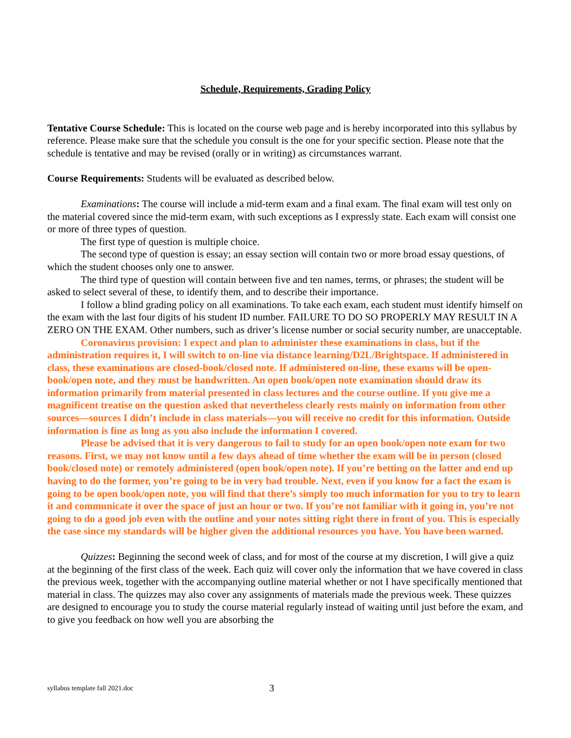Schedule, Requirements, Grading Policy
Tentative Course Schedule: This is located on the course web page and is hereby incorporated into this syllabus by reference. Please make sure that the schedule you consult is the one for your specific section. Please note that the schedule is tentative and may be revised (orally or in writing) as circumstances warrant.
Course Requirements: Students will be evaluated as described below.
Examinations: The course will include a mid-term exam and a final exam. The final exam will test only on the material covered since the mid-term exam, with such exceptions as I expressly state. Each exam will consist one or more of three types of question.
The first type of question is multiple choice.
The second type of question is essay; an essay section will contain two or more broad essay questions, of which the student chooses only one to answer.
The third type of question will contain between five and ten names, terms, or phrases; the student will be asked to select several of these, to identify them, and to describe their importance.
I follow a blind grading policy on all examinations. To take each exam, each student must identify himself on the exam with the last four digits of his student ID number. FAILURE TO DO SO PROPERLY MAY RESULT IN A ZERO ON THE EXAM. Other numbers, such as driver’s license number or social security number, are unacceptable.
Coronavirus provision: I expect and plan to administer these examinations in class, but if the administration requires it, I will switch to on-line via distance learning/D2L/Brightspace. If administered in class, these examinations are closed-book/closed note. If administered on-line, these exams will be open-book/open note, and they must be handwritten. An open book/open note examination should draw its information primarily from material presented in class lectures and the course outline. If you give me a magnificent treatise on the question asked that nevertheless clearly rests mainly on information from other sources—sources I didn’t include in class materials—you will receive no credit for this information. Outside information is fine as long as you also include the information I covered.
Please be advised that it is very dangerous to fail to study for an open book/open note exam for two reasons. First, we may not know until a few days ahead of time whether the exam will be in person (closed book/closed note) or remotely administered (open book/open note). If you’re betting on the latter and end up having to do the former, you’re going to be in very bad trouble. Next, even if you know for a fact the exam is going to be open book/open note, you will find that there’s simply too much information for you to try to learn it and communicate it over the space of just an hour or two. If you’re not familiar with it going in, you’re not going to do a good job even with the outline and your notes sitting right there in front of you. This is especially the case since my standards will be higher given the additional resources you have. You have been warned.
Quizzes: Beginning the second week of class, and for most of the course at my discretion, I will give a quiz at the beginning of the first class of the week. Each quiz will cover only the information that we have covered in class the previous week, together with the accompanying outline material whether or not I have specifically mentioned that material in class. The quizzes may also cover any assignments of materials made the previous week. These quizzes are designed to encourage you to study the course material regularly instead of waiting until just before the exam, and to give you feedback on how well you are absorbing the
syllabus template fall 2021.doc 3